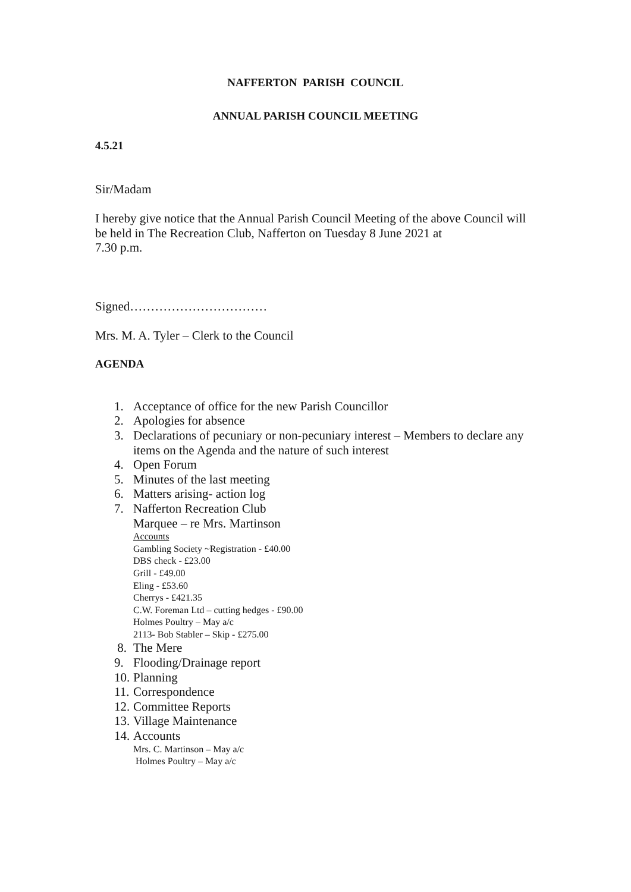NAFFERTON PARISH COUNCIL
ANNUAL PARISH COUNCIL MEETING
4.5.21
Sir/Madam
I hereby give notice that the Annual Parish Council Meeting of the above Council will be held in The Recreation Club, Nafferton on Tuesday 8 June 2021 at
7.30 p.m.
Signed……………………………
Mrs. M. A. Tyler – Clerk to the Council
AGENDA
1. Acceptance of office for the new Parish Councillor
2. Apologies for absence
3. Declarations of pecuniary or non-pecuniary interest – Members to declare any
items on the Agenda and the nature of such interest
4. Open Forum
5. Minutes of the last meeting
6. Matters arising- action log
7. Nafferton Recreation Club
Marquee – re Mrs. Martinson
Accounts
Gambling Society ~Registration - £40.00
DBS check - £23.00
Grill - £49.00
Eling - £53.60
Cherrys - £421.35
C.W. Foreman Ltd – cutting hedges - £90.00
Holmes Poultry – May a/c
2113- Bob Stabler – Skip - £275.00
8. The Mere
9. Flooding/Drainage report
10. Planning
11. Correspondence
12. Committee Reports
13. Village Maintenance
14. Accounts
Mrs. C. Martinson – May a/c
Holmes Poultry – May a/c